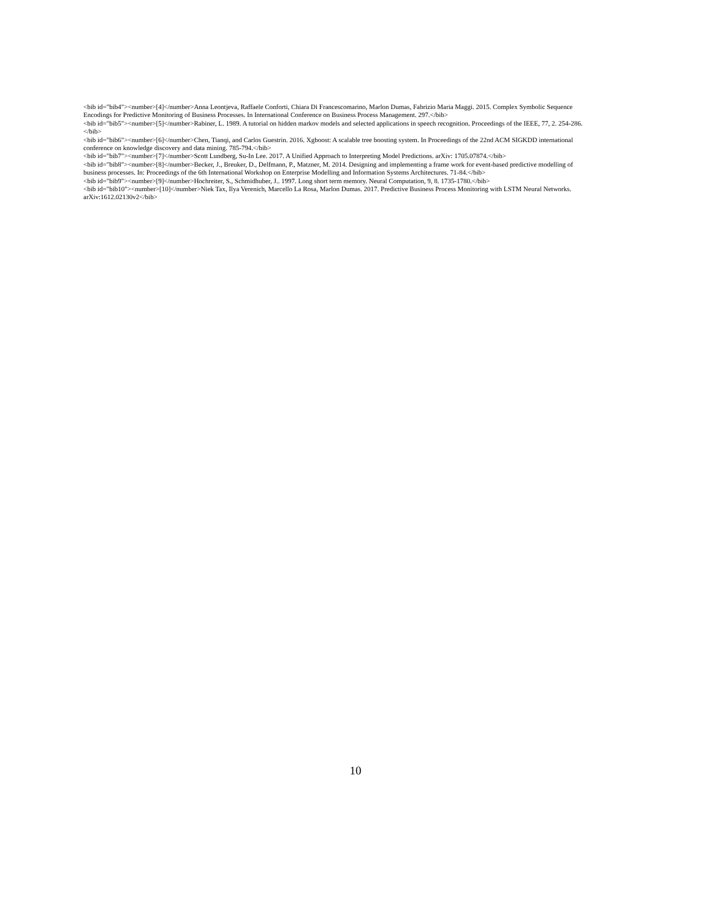<bib id="bib4"><number>[4]</number>Anna Leontjeva, Raffaele Conforti, Chiara Di Francescomarino, Marlon Dumas, Fabrizio Maria Maggi. 2015. Complex Symbolic Sequence Encodings for Predictive Monitoring of Business Processes. In International Conference on Business Process Management. 297.</bib>
<bib id="bib5"><number>[5]</number>Rabiner, L. 1989. A tutorial on hidden markov models and selected applications in speech recognition. Proceedings of the IEEE, 77, 2. 254-286.</bib>
<bib id="bib6"><number>[6]</number>Chen, Tianqi, and Carlos Guestrin. 2016. Xgboost: A scalable tree boosting system. In Proceedings of the 22nd ACM SIGKDD international conference on knowledge discovery and data mining. 785-794.</bib>
<bib id="bib7"><number>[7]</number>Scott Lundberg, Su-In Lee. 2017. A Unified Approach to Interpreting Model Predictions. arXiv: 1705.07874.</bib>
<bib id="bib8"><number>[8]</number>Becker, J., Breuker, D., Delfmann, P., Matzner, M. 2014. Designing and implementing a frame work for event-based predictive modelling of business processes. In: Proceedings of the 6th International Workshop on Enterprise Modelling and Information Systems Architectures. 71-84.</bib>
<bib id="bib9"><number>[9]</number>Hochreiter, S., Schmidhuber, J.. 1997. Long short term memory. Neural Computation, 9, 8. 1735-1780.</bib>
<bib id="bib10"><number>[10]</number>Niek Tax, Ilya Verenich, Marcello La Rosa, Marlon Dumas. 2017. Predictive Business Process Monitoring with LSTM Neural Networks. arXiv:1612.02130v2</bib>
10